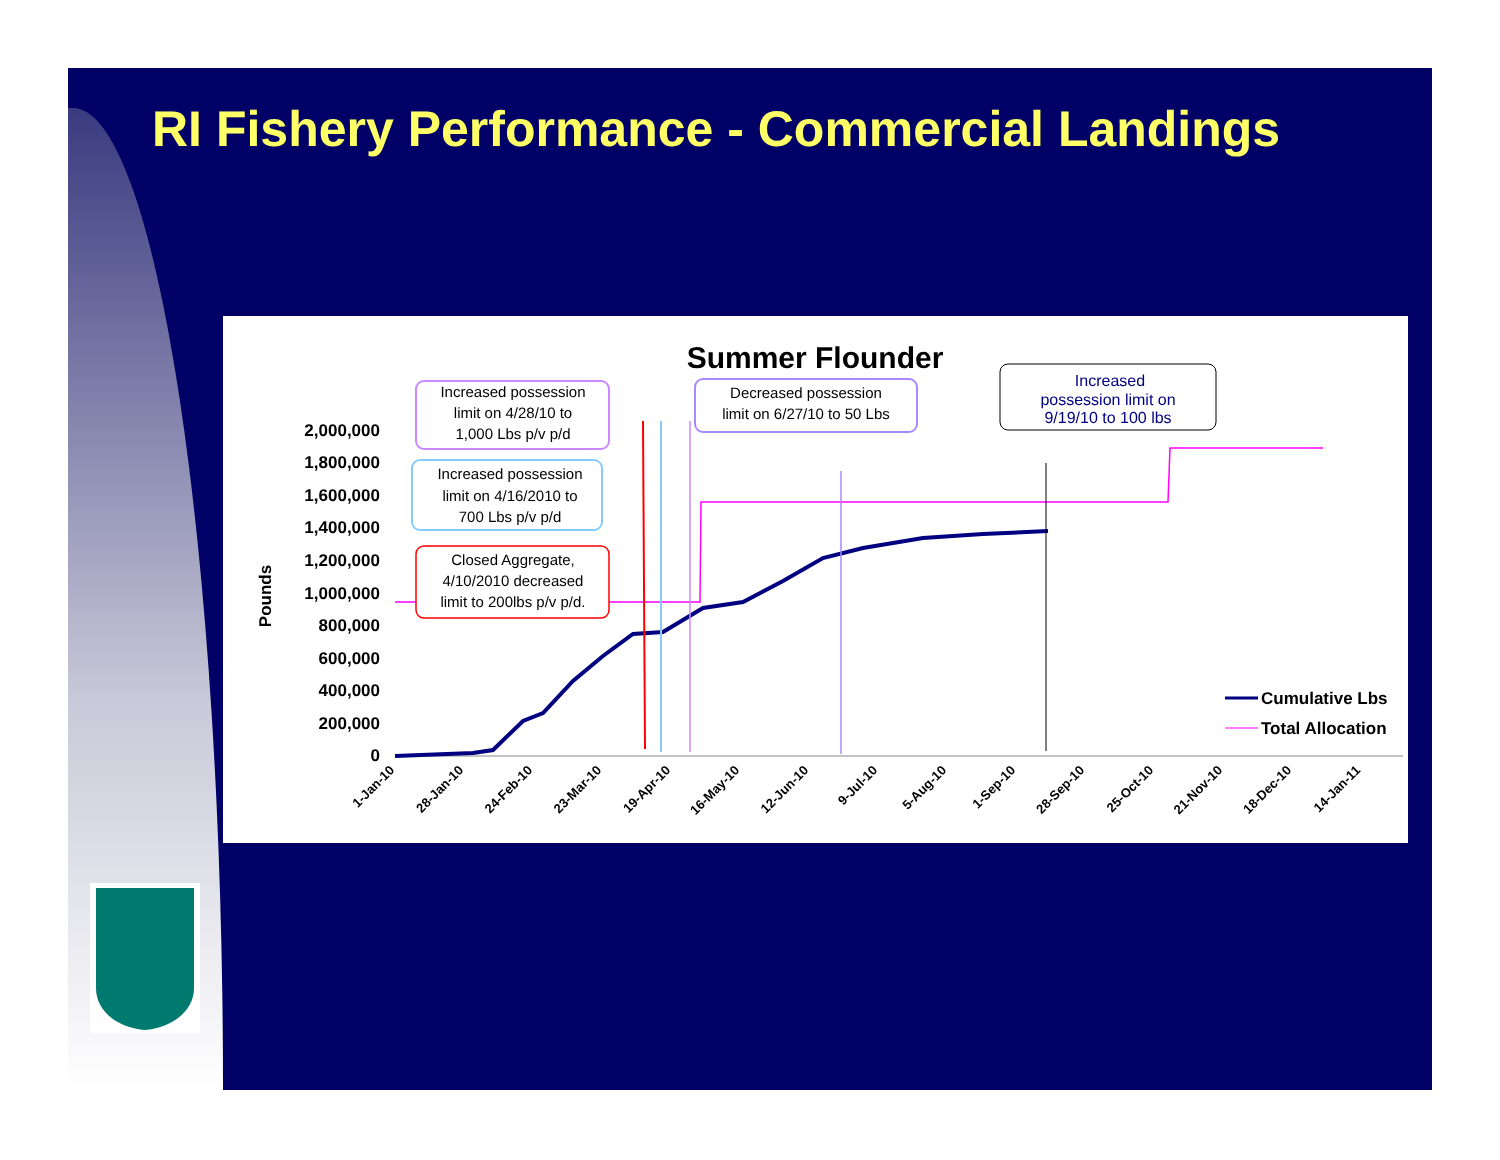RI Fishery Performance - Commercial Landings
Summer Flounder
2,000,000
1,800,000
1,600,000
1,400,000
1,200,000
1,000,000
800,000
600,000
400,000
200,000
0
Pounds
1-Jan-10
28-Jan-10
24-Feb-10
23-Mar-10
19-Apr-10
16-May-10
12-Jun-10
9-Jul-10
5-Aug-10
1-Sep-10
28-Sep-10
25-Oct-10
21-Nov-10
18-Dec-10
14-Jan-11
Increased possession
limit on 4/28/10 to
1,000 Lbs p/v p/d
Increased possession
limit on 4/16/2010 to
700 Lbs p/v p/d
Closed Aggregate,
4/10/2010 decreased
limit to 200lbs p/v p/d.
Decreased possession
limit on 6/27/10 to 50 Lbs
Increased
possession limit on
9/19/10 to 100 lbs
Cumulative Lbs
Total Allocation